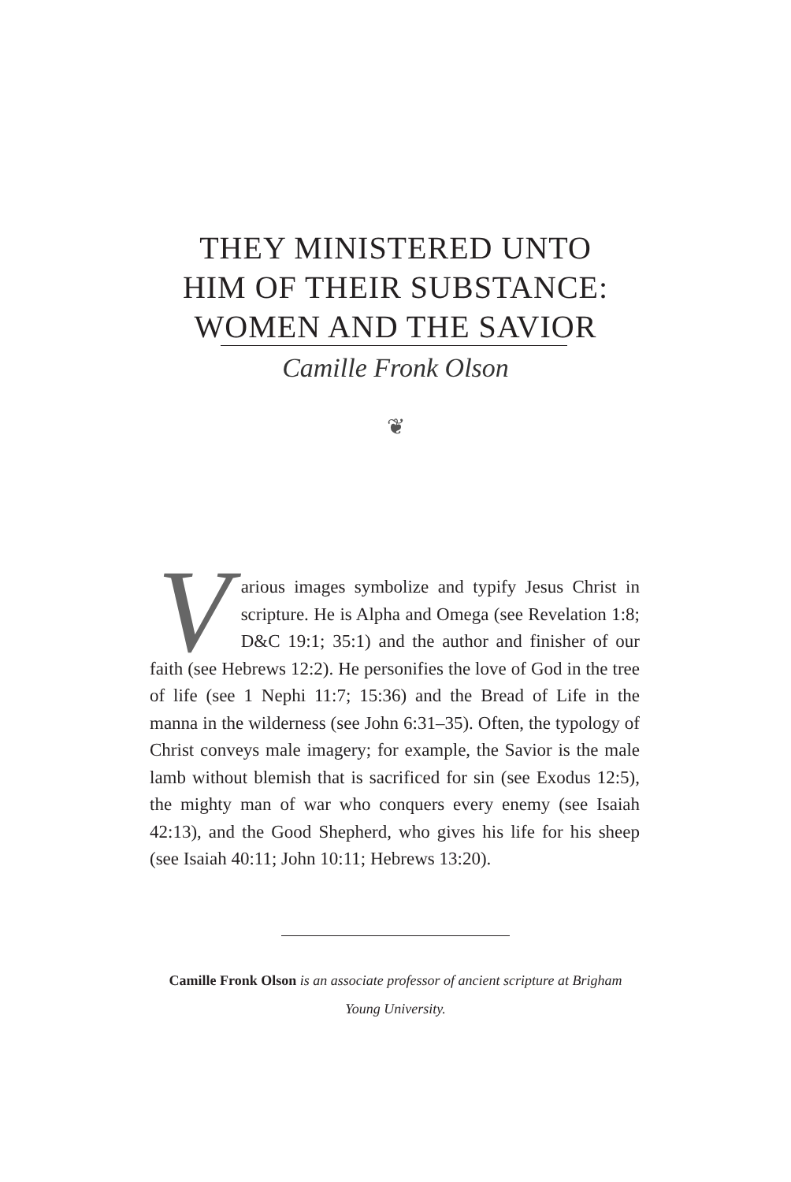THEY MINISTERED UNTO
HIM OF THEIR SUBSTANCE:
WOMEN AND THE SAVIOR
Camille Fronk Olson
❦
Various images symbolize and typify Jesus Christ in scripture. He is Alpha and Omega (see Revelation 1:8; D&C 19:1; 35:1) and the author and finisher of our faith (see Hebrews 12:2). He personifies the love of God in the tree of life (see 1 Nephi 11:7; 15:36) and the Bread of Life in the manna in the wilderness (see John 6:31–35). Often, the typology of Christ conveys male imagery; for example, the Savior is the male lamb without blemish that is sacrificed for sin (see Exodus 12:5), the mighty man of war who conquers every enemy (see Isaiah 42:13), and the Good Shepherd, who gives his life for his sheep (see Isaiah 40:11; John 10:11; Hebrews 13:20).
Camille Fronk Olson is an associate professor of ancient scripture at Brigham Young University.